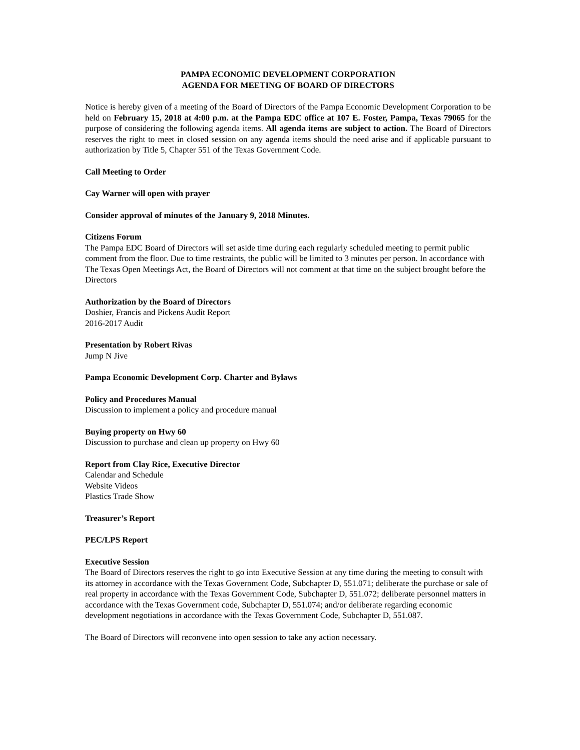PAMPA ECONOMIC DEVELOPMENT CORPORATION
AGENDA FOR MEETING OF BOARD OF DIRECTORS
Notice is hereby given of a meeting of the Board of Directors of the Pampa Economic Development Corporation to be held on February 15, 2018 at 4:00 p.m. at the Pampa EDC office at 107 E. Foster, Pampa, Texas 79065 for the purpose of considering the following agenda items. All agenda items are subject to action. The Board of Directors reserves the right to meet in closed session on any agenda items should the need arise and if applicable pursuant to authorization by Title 5, Chapter 551 of the Texas Government Code.
Call Meeting to Order
Cay Warner will open with prayer
Consider approval of minutes of the January 9, 2018 Minutes.
Citizens Forum
The Pampa EDC Board of Directors will set aside time during each regularly scheduled meeting to permit public comment from the floor. Due to time restraints, the public will be limited to 3 minutes per person. In accordance with The Texas Open Meetings Act, the Board of Directors will not comment at that time on the subject brought before the Directors
Authorization by the Board of Directors
Doshier, Francis and Pickens Audit Report
2016-2017 Audit
Presentation by Robert Rivas
Jump N Jive
Pampa Economic Development Corp. Charter and Bylaws
Policy and Procedures Manual
Discussion to implement a policy and procedure manual
Buying property on Hwy 60
Discussion to purchase and clean up property on Hwy 60
Report from Clay Rice, Executive Director
Calendar and Schedule
Website Videos
Plastics Trade Show
Treasurer’s Report
PEC/LPS Report
Executive Session
The Board of Directors reserves the right to go into Executive Session at any time during the meeting to consult with its attorney in accordance with the Texas Government Code, Subchapter D, 551.071; deliberate the purchase or sale of real property in accordance with the Texas Government Code, Subchapter D, 551.072; deliberate personnel matters in accordance with the Texas Government code, Subchapter D, 551.074; and/or deliberate regarding economic development negotiations in accordance with the Texas Government Code, Subchapter D, 551.087.
The Board of Directors will reconvene into open session to take any action necessary.